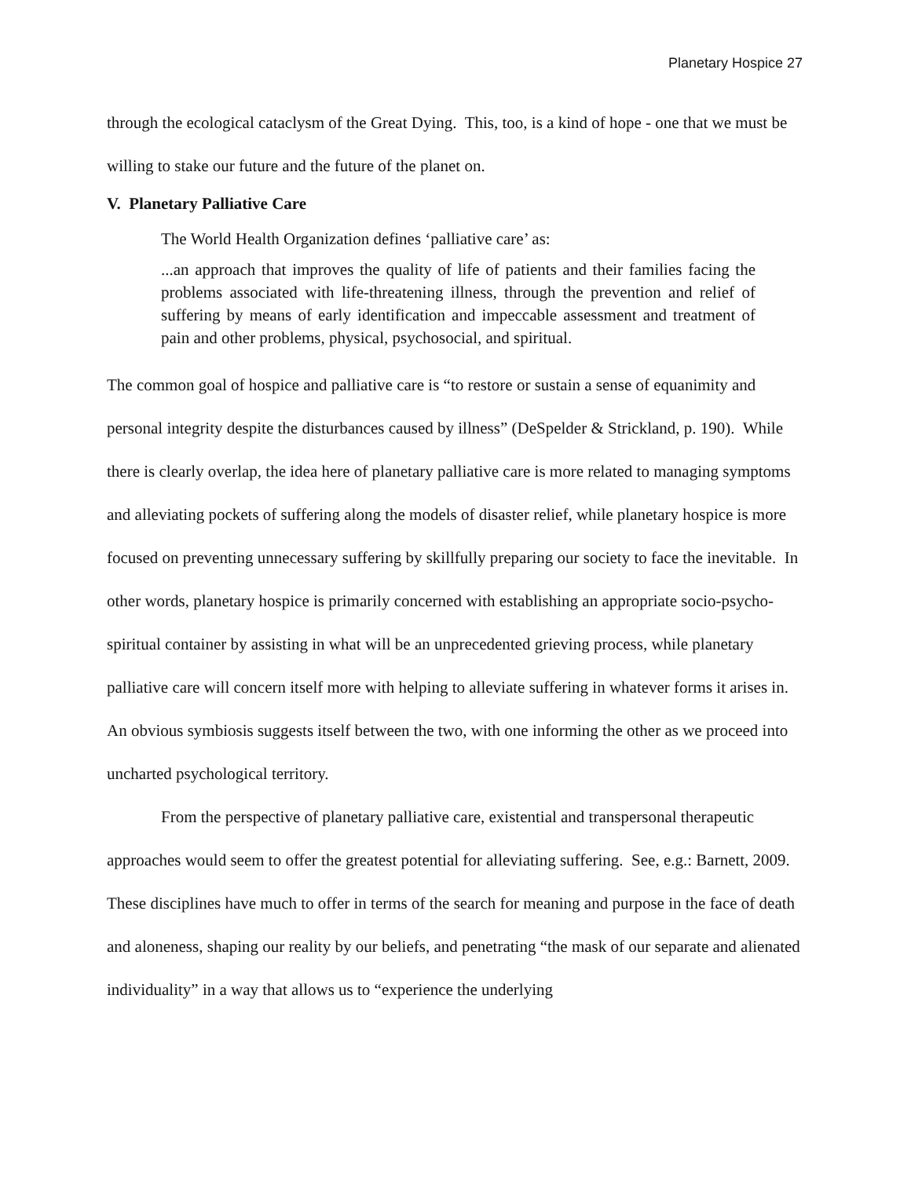Planetary Hospice 27
through the ecological cataclysm of the Great Dying. This, too, is a kind of hope - one that we must be willing to stake our future and the future of the planet on.
V. Planetary Palliative Care
The World Health Organization defines ‘palliative care’ as:
...an approach that improves the quality of life of patients and their families facing the problems associated with life-threatening illness, through the prevention and relief of suffering by means of early identification and impeccable assessment and treatment of pain and other problems, physical, psychosocial, and spiritual.
The common goal of hospice and palliative care is “to restore or sustain a sense of equanimity and personal integrity despite the disturbances caused by illness” (DeSpelder & Strickland, p. 190). While there is clearly overlap, the idea here of planetary palliative care is more related to managing symptoms and alleviating pockets of suffering along the models of disaster relief, while planetary hospice is more focused on preventing unnecessary suffering by skillfully preparing our society to face the inevitable. In other words, planetary hospice is primarily concerned with establishing an appropriate socio-psycho-spiritual container by assisting in what will be an unprecedented grieving process, while planetary palliative care will concern itself more with helping to alleviate suffering in whatever forms it arises in. An obvious symbiosis suggests itself between the two, with one informing the other as we proceed into uncharted psychological territory.
From the perspective of planetary palliative care, existential and transpersonal therapeutic approaches would seem to offer the greatest potential for alleviating suffering. See, e.g.: Barnett, 2009. These disciplines have much to offer in terms of the search for meaning and purpose in the face of death and aloneness, shaping our reality by our beliefs, and penetrating “the mask of our separate and alienated individuality” in a way that allows us to “experience the underlying